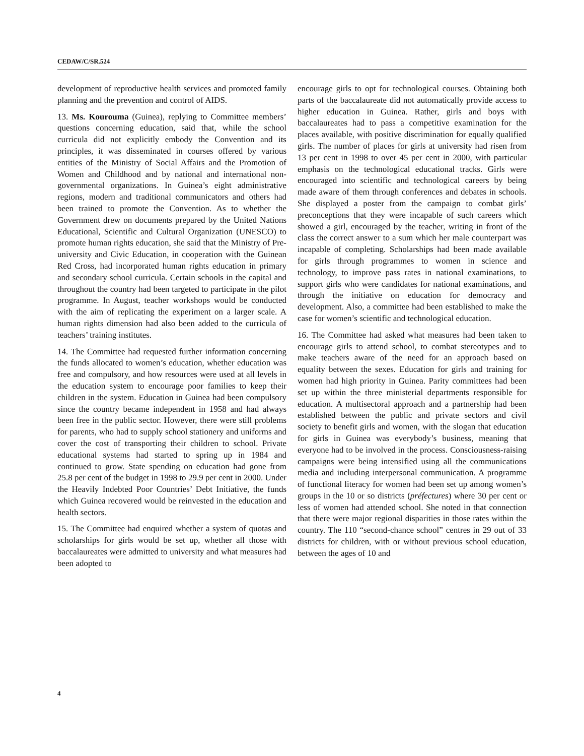CEDAW/C/SR.524
development of reproductive health services and promoted family planning and the prevention and control of AIDS.
13. Ms. Kourouma (Guinea), replying to Committee members’ questions concerning education, said that, while the school curricula did not explicitly embody the Convention and its principles, it was disseminated in courses offered by various entities of the Ministry of Social Affairs and the Promotion of Women and Childhood and by national and international non-governmental organizations. In Guinea’s eight administrative regions, modern and traditional communicators and others had been trained to promote the Convention. As to whether the Government drew on documents prepared by the United Nations Educational, Scientific and Cultural Organization (UNESCO) to promote human rights education, she said that the Ministry of Pre-university and Civic Education, in cooperation with the Guinean Red Cross, had incorporated human rights education in primary and secondary school curricula. Certain schools in the capital and throughout the country had been targeted to participate in the pilot programme. In August, teacher workshops would be conducted with the aim of replicating the experiment on a larger scale. A human rights dimension had also been added to the curricula of teachers’ training institutes.
14. The Committee had requested further information concerning the funds allocated to women’s education, whether education was free and compulsory, and how resources were used at all levels in the education system to encourage poor families to keep their children in the system. Education in Guinea had been compulsory since the country became independent in 1958 and had always been free in the public sector. However, there were still problems for parents, who had to supply school stationery and uniforms and cover the cost of transporting their children to school. Private educational systems had started to spring up in 1984 and continued to grow. State spending on education had gone from 25.8 per cent of the budget in 1998 to 29.9 per cent in 2000. Under the Heavily Indebted Poor Countries’ Debt Initiative, the funds which Guinea recovered would be reinvested in the education and health sectors.
15. The Committee had enquired whether a system of quotas and scholarships for girls would be set up, whether all those with baccalaureates were admitted to university and what measures had been adopted to
encourage girls to opt for technological courses. Obtaining both parts of the baccalaureate did not automatically provide access to higher education in Guinea. Rather, girls and boys with baccalaureates had to pass a competitive examination for the places available, with positive discrimination for equally qualified girls. The number of places for girls at university had risen from 13 per cent in 1998 to over 45 per cent in 2000, with particular emphasis on the technological educational tracks. Girls were encouraged into scientific and technological careers by being made aware of them through conferences and debates in schools. She displayed a poster from the campaign to combat girls’ preconceptions that they were incapable of such careers which showed a girl, encouraged by the teacher, writing in front of the class the correct answer to a sum which her male counterpart was incapable of completing. Scholarships had been made available for girls through programmes to women in science and technology, to improve pass rates in national examinations, to support girls who were candidates for national examinations, and through the initiative on education for democracy and development. Also, a committee had been established to make the case for women’s scientific and technological education.
16. The Committee had asked what measures had been taken to encourage girls to attend school, to combat stereotypes and to make teachers aware of the need for an approach based on equality between the sexes. Education for girls and training for women had high priority in Guinea. Parity committees had been set up within the three ministerial departments responsible for education. A multisectoral approach and a partnership had been established between the public and private sectors and civil society to benefit girls and women, with the slogan that education for girls in Guinea was everybody’s business, meaning that everyone had to be involved in the process. Consciousness-raising campaigns were being intensified using all the communications media and including interpersonal communication. A programme of functional literacy for women had been set up among women’s groups in the 10 or so districts (préfectures) where 30 per cent or less of women had attended school. She noted in that connection that there were major regional disparities in those rates within the country. The 110 “second-chance school” centres in 29 out of 33 districts for children, with or without previous school education, between the ages of 10 and
4